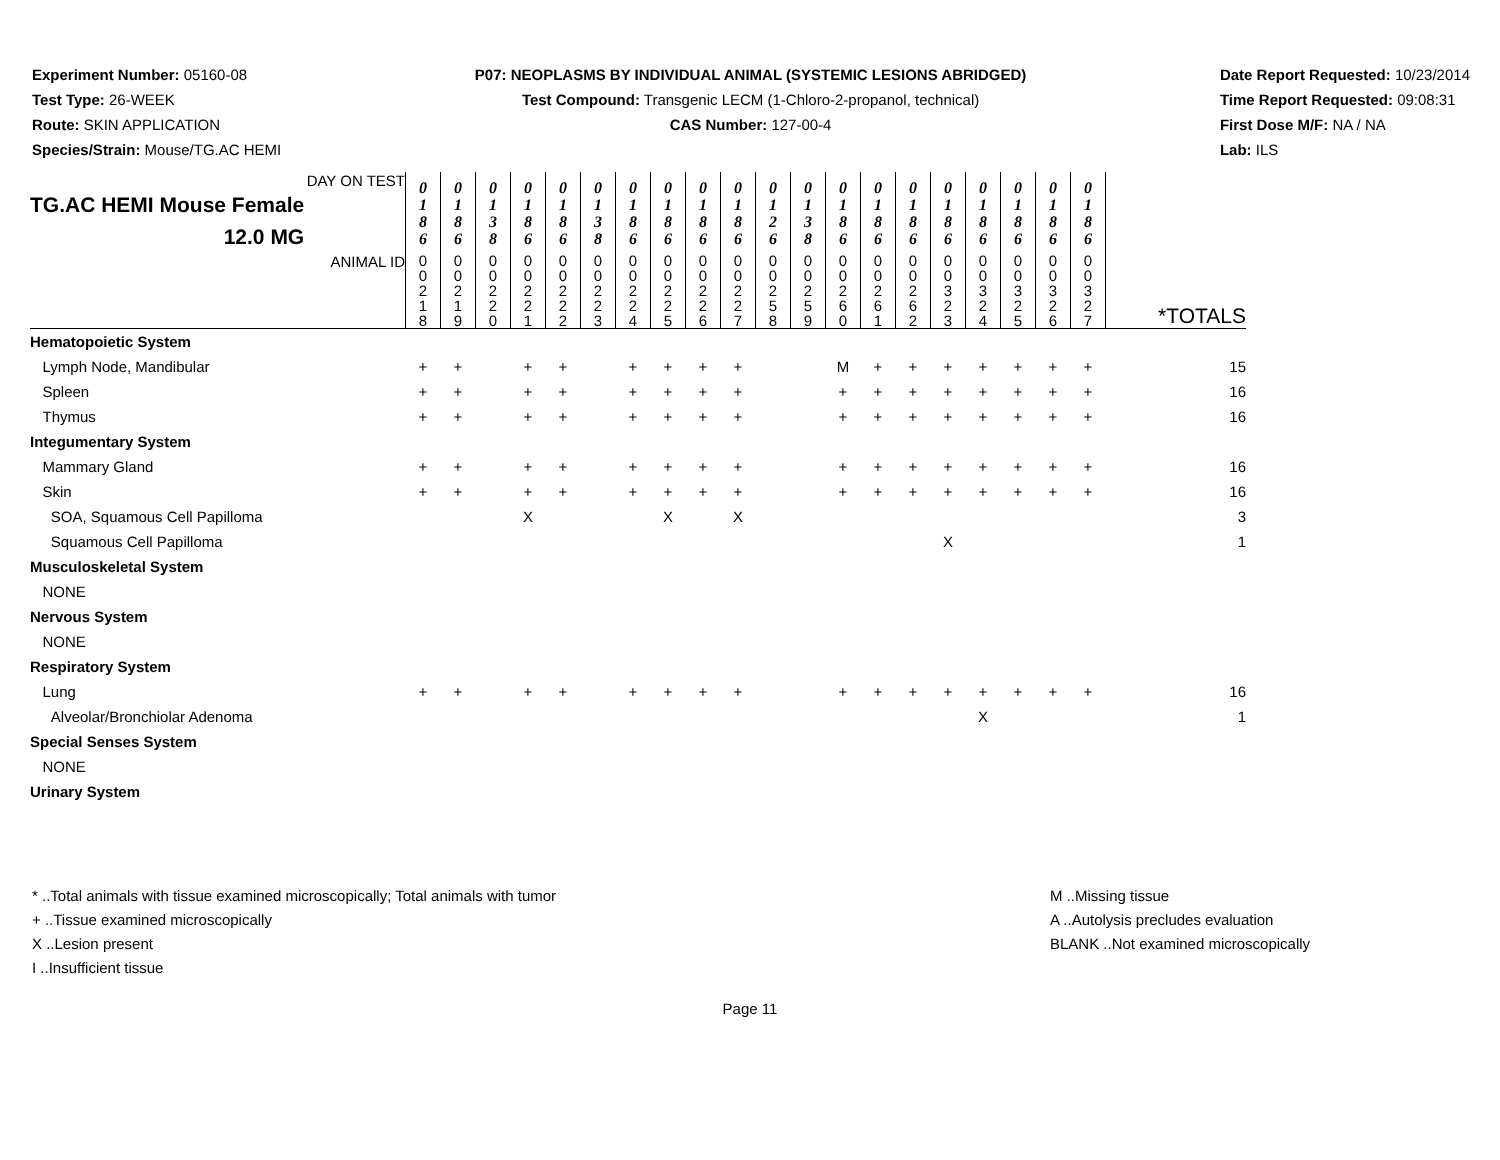Experiment Number: 05160-08
Test Type: 26-WEEK
Route: SKIN APPLICATION
Species/Strain: Mouse/TG.AC HEMI
P07: NEOPLASMS BY INDIVIDUAL ANIMAL (SYSTEMIC LESIONS ABRIDGED)
Test Compound: Transgenic LECM (1-Chloro-2-propanol, technical)
CAS Number: 127-00-4
Date Report Requested: 10/23/2014
Time Report Requested: 09:08:31
First Dose M/F: NA / NA
Lab: ILS
| DAY ON TEST TG.AC HEMI Mouse Female 12.0 MG | 0 1 8 6 | 0 1 8 6 | 0 1 3 8 | 0 1 8 6 | 0 1 8 6 | 0 1 3 8 | 0 1 8 6 | 0 1 8 6 | 0 1 8 6 | 0 1 8 6 | 0 1 2 6 | 0 1 3 8 | 0 1 8 6 | 0 1 8 6 | 0 1 8 6 | 0 1 8 6 | 0 1 8 6 | 0 1 8 6 | 0 1 8 6 | 0 1 8 6 | |
| ANIMAL ID | 0 0 2 1 8 | 0 0 2 1 9 | 0 0 2 2 0 | 0 0 2 2 1 | 0 0 2 2 2 | 0 0 2 2 3 | 0 0 2 2 4 | 0 0 2 2 5 | 0 0 2 2 6 | 0 0 2 2 7 | 0 0 2 5 8 | 0 0 2 5 9 | 0 0 2 6 0 | 0 0 2 6 1 | 0 0 2 6 2 | 0 0 3 2 3 | 0 0 3 2 4 | 0 0 3 2 5 | 0 0 3 2 6 | 0 0 3 2 7 | *TOTALS |
| Hematopoietic System | | | | | | | | | | | | | | | | | | | | | |
| Lymph Node, Mandibular | + | + | | + | + | | + | + | + | + | | | M | + | + | + | + | + | + | + | 15 |
| Spleen | + | + | | + | + | | + | + | + | + | | | + | + | + | + | + | + | + | + | 16 |
| Thymus | + | + | | + | + | | + | + | + | + | | | + | + | + | + | + | + | + | + | 16 |
| Integumentary System | | | | | | | | | | | | | | | | | | | | | |
| Mammary Gland | + | + | | + | + | | + | + | + | + | | | + | + | + | + | + | + | + | + | 16 |
| Skin | + | + | | + | + | | + | + | + | + | | | + | + | + | + | + | + | + | + | 16 |
| SOA, Squamous Cell Papilloma | | | | X | | | | X | | X | | | | | | | | | | | 3 |
| Squamous Cell Papilloma | | | | | | | | | | | | | | | | X | | | | | 1 |
| Musculoskeletal System | | | | | | | | | | | | | | | | | | | | | |
| NONE | | | | | | | | | | | | | | | | | | | | | |
| Nervous System | | | | | | | | | | | | | | | | | | | | | |
| NONE | | | | | | | | | | | | | | | | | | | | | |
| Respiratory System | | | | | | | | | | | | | | | | | | | | | |
| Lung | + | + | | + | + | | + | + | + | + | | | + | + | + | + | + | + | + | + | 16 |
| Alveolar/Bronchiolar Adenoma | | | | | | | | | | | | | | | | | X | | | | 1 |
| Special Senses System | | | | | | | | | | | | | | | | | | | | | |
| NONE | | | | | | | | | | | | | | | | | | | | | |
| Urinary System | | | | | | | | | | | | | | | | | | | | | |
* ..Total animals with tissue examined microscopically; Total animals with tumor
+ ..Tissue examined microscopically
X ..Lesion present
I ..Insufficient tissue
M ..Missing tissue
A ..Autolysis precludes evaluation
BLANK ..Not examined microscopically
Page 11